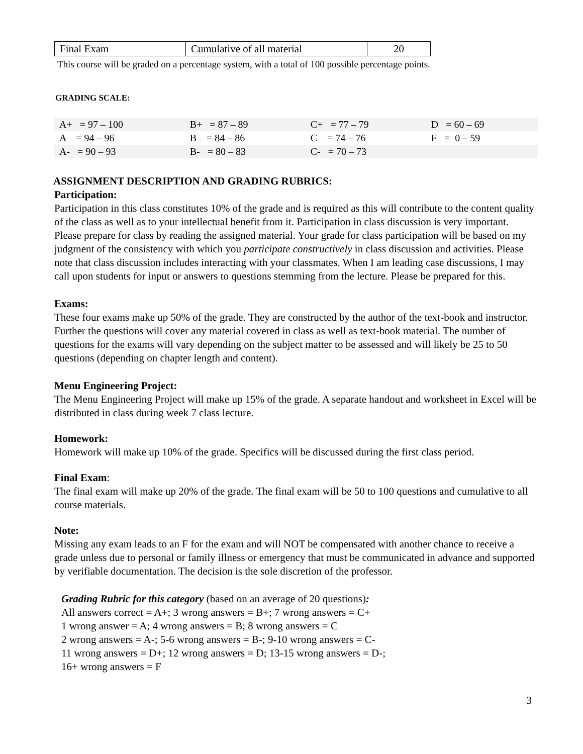| Final Exam | Cumulative of all material | 20 |
This course will be graded on a percentage system, with a total of 100 possible percentage points.
GRADING SCALE:
| A+ = 97 – 100 | B+ = 87 – 89 | C+ = 77 – 79 | D = 60 – 69 |
| A = 94 – 96 | B = 84 – 86 | C = 74 – 76 | F = 0 – 59 |
| A- = 90 – 93 | B- = 80 – 83 | C- = 70 – 73 | |
ASSIGNMENT DESCRIPTION AND GRADING RUBRICS:
Participation:
Participation in this class constitutes 10% of the grade and is required as this will contribute to the content quality of the class as well as to your intellectual benefit from it. Participation in class discussion is very important. Please prepare for class by reading the assigned material. Your grade for class participation will be based on my judgment of the consistency with which you participate constructively in class discussion and activities. Please note that class discussion includes interacting with your classmates. When I am leading case discussions, I may call upon students for input or answers to questions stemming from the lecture. Please be prepared for this.
Exams:
These four exams make up 50% of the grade. They are constructed by the author of the text-book and instructor. Further the questions will cover any material covered in class as well as text-book material. The number of questions for the exams will vary depending on the subject matter to be assessed and will likely be 25 to 50 questions (depending on chapter length and content).
Menu Engineering Project:
The Menu Engineering Project will make up 15% of the grade. A separate handout and worksheet in Excel will be distributed in class during week 7 class lecture.
Homework:
Homework will make up 10% of the grade. Specifics will be discussed during the first class period.
Final Exam:
The final exam will make up 20% of the grade. The final exam will be 50 to 100 questions and cumulative to all course materials.
Note:
Missing any exam leads to an F for the exam and will NOT be compensated with another chance to receive a grade unless due to personal or family illness or emergency that must be communicated in advance and supported by verifiable documentation. The decision is the sole discretion of the professor.
Grading Rubric for this category (based on an average of 20 questions):
All answers correct = A+; 3 wrong answers = B+; 7 wrong answers = C+
1 wrong answer = A; 4 wrong answers = B; 8 wrong answers = C
2 wrong answers = A-; 5-6 wrong answers = B-; 9-10 wrong answers = C-
11 wrong answers = D+; 12 wrong answers = D; 13-15 wrong answers = D-;
16+ wrong answers = F
3